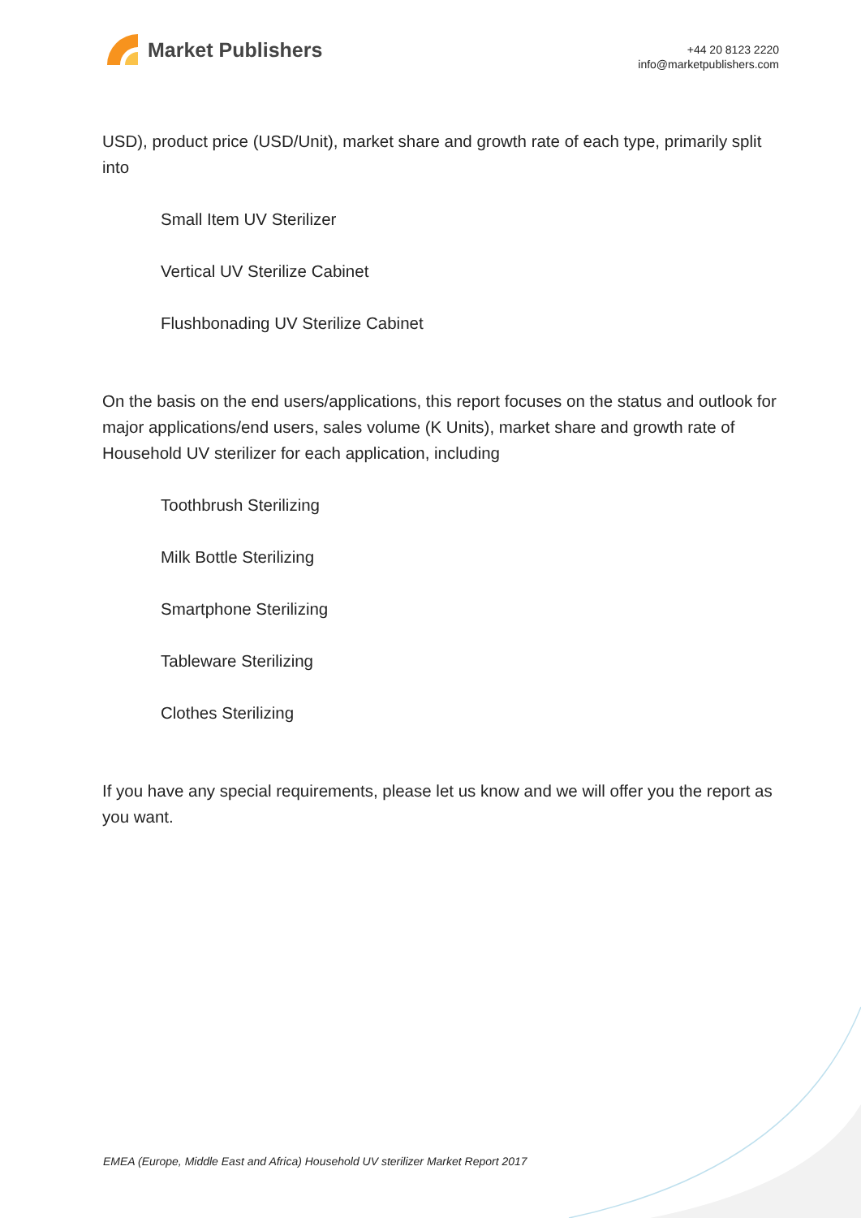Market Publishers
+44 20 8123 2220
info@marketpublishers.com
USD), product price (USD/Unit), market share and growth rate of each type, primarily split into
Small Item UV Sterilizer
Vertical UV Sterilize Cabinet
Flushbonading UV Sterilize Cabinet
On the basis on the end users/applications, this report focuses on the status and outlook for major applications/end users, sales volume (K Units), market share and growth rate of Household UV sterilizer for each application, including
Toothbrush Sterilizing
Milk Bottle Sterilizing
Smartphone Sterilizing
Tableware Sterilizing
Clothes Sterilizing
If you have any special requirements, please let us know and we will offer you the report as you want.
EMEA (Europe, Middle East and Africa) Household UV sterilizer Market Report 2017